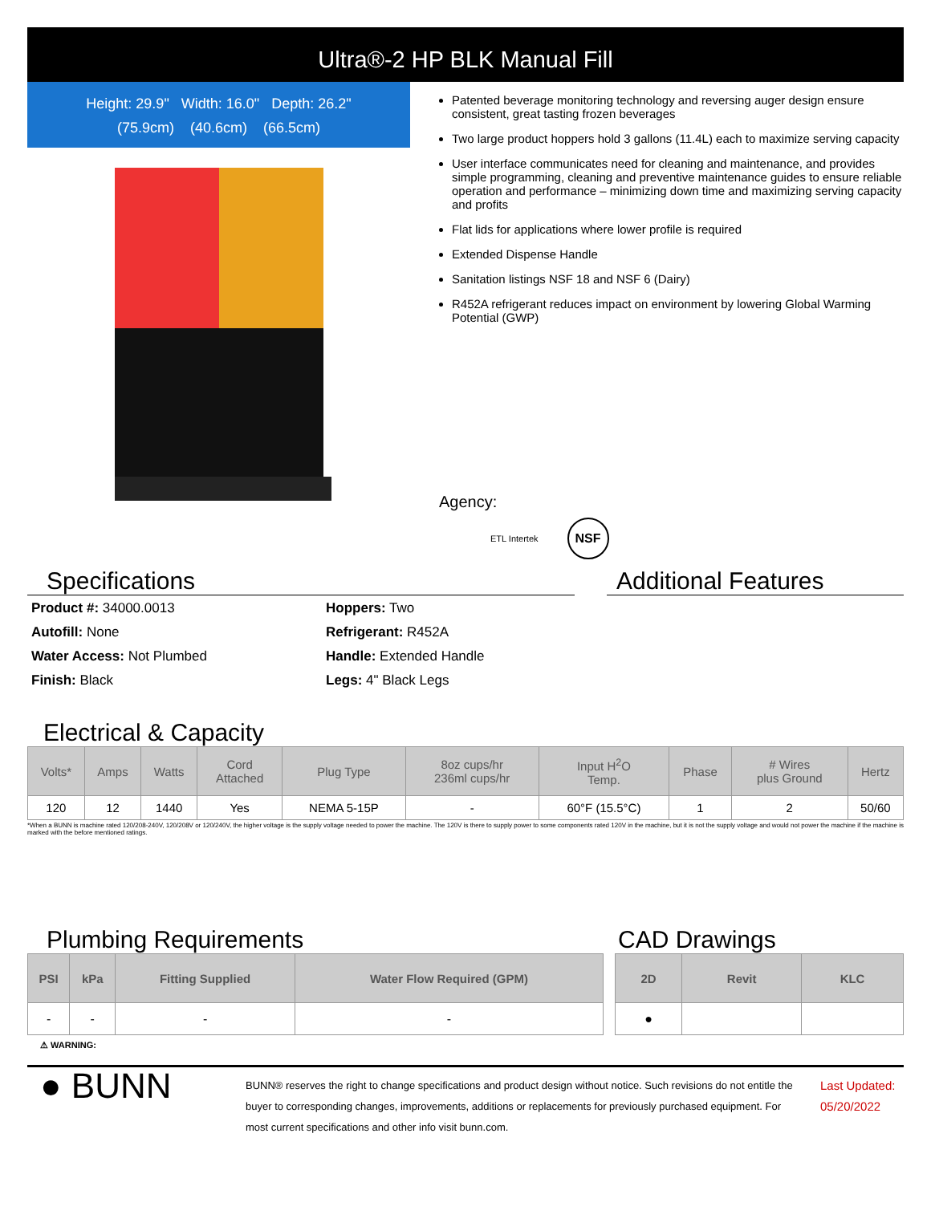Ultra®-2 HP BLK Manual Fill
Height: 29.9" Width: 16.0" Depth: 26.2"
(75.9cm) (40.6cm) (66.5cm)
Patented beverage monitoring technology and reversing auger design ensure consistent, great tasting frozen beverages
Two large product hoppers hold 3 gallons (11.4L) each to maximize serving capacity
User interface communicates need for cleaning and maintenance, and provides simple programming, cleaning and preventive maintenance guides to ensure reliable operation and performance – minimizing down time and maximizing serving capacity and profits
Flat lids for applications where lower profile is required
Extended Dispense Handle
Sanitation listings NSF 18 and NSF 6 (Dairy)
R452A refrigerant reduces impact on environment by lowering Global Warming Potential (GWP)
Agency:
ETL Intertek NSF
Specifications Additional Features
Product #: 34000.0013
Autofill: None
Water Access: Not Plumbed
Finish: Black
Hoppers: Two
Refrigerant: R452A
Handle: Extended Handle
Legs: 4" Black Legs
Electrical & Capacity
| Volts* | Amps | Watts | Cord Attached | Plug Type | 8oz cups/hr 236ml cups/hr | Input H<sup>2</sup>O Temp. | Phase | # Wires plus Ground | Hertz |
| --- | --- | --- | --- | --- | --- | --- | --- | --- | --- |
| 120 | 12 | 1440 | Yes | NEMA 5-15P | - | 60°F (15.5°C) | 1 | 2 | 50/60 |
*When a BUNN is machine rated 120/208-240V, 120/208V or 120/240V, the higher voltage is the supply voltage needed to power the machine. The 120V is there to supply power to some components rated 120V in the machine, but it is not the supply voltage and would not power the machine if the machine is marked with the before mentioned ratings.
Plumbing Requirements
| PSI | kPa | Fitting Supplied | Water Flow Required (GPM) |
| --- | --- | --- | --- |
| - | - | - | - |
CAD Drawings
| 2D | Revit | KLC |
| --- | --- | --- |
| ● | | |
⚠ WARNING:
● BUNN
BUNN® reserves the right to change specifications and product design without notice. Such revisions do not entitle the buyer to corresponding changes, improvements, additions or replacements for previously purchased equipment. For most current specifications and other info visit bunn.com.
Last Updated:
05/20/2022